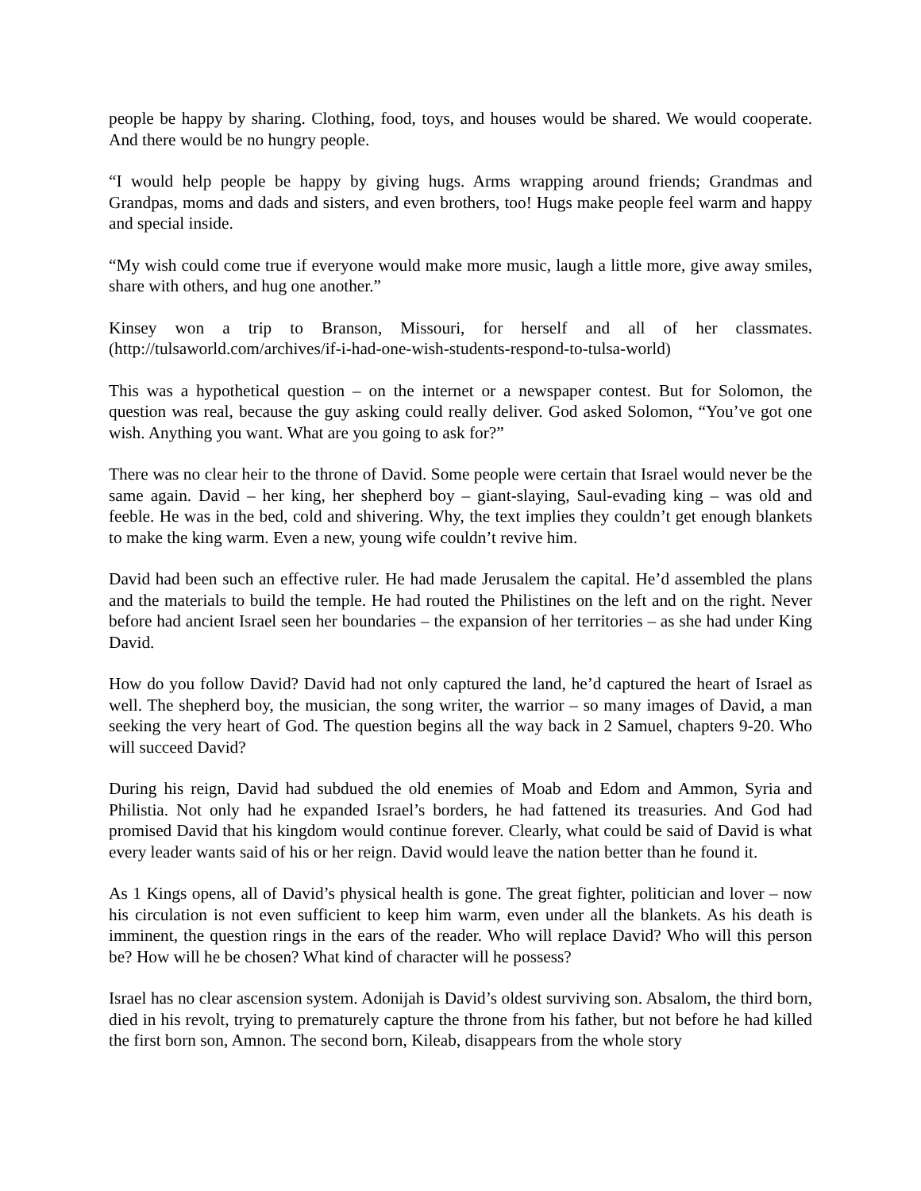people be happy by sharing. Clothing, food, toys, and houses would be shared. We would cooperate. And there would be no hungry people.
“I would help people be happy by giving hugs. Arms wrapping around friends; Grandmas and Grandpas, moms and dads and sisters, and even brothers, too! Hugs make people feel warm and happy and special inside.
“My wish could come true if everyone would make more music, laugh a little more, give away smiles, share with others, and hug one another.”
Kinsey won a trip to Branson, Missouri, for herself and all of her classmates. (http://tulsaworld.com/archives/if-i-had-one-wish-students-respond-to-tulsa-world)
This was a hypothetical question – on the internet or a newspaper contest. But for Solomon, the question was real, because the guy asking could really deliver. God asked Solomon, “You’ve got one wish. Anything you want. What are you going to ask for?”
There was no clear heir to the throne of David. Some people were certain that Israel would never be the same again. David – her king, her shepherd boy – giant-slaying, Saul-evading king – was old and feeble. He was in the bed, cold and shivering. Why, the text implies they couldn’t get enough blankets to make the king warm. Even a new, young wife couldn’t revive him.
David had been such an effective ruler. He had made Jerusalem the capital. He’d assembled the plans and the materials to build the temple. He had routed the Philistines on the left and on the right. Never before had ancient Israel seen her boundaries – the expansion of her territories – as she had under King David.
How do you follow David? David had not only captured the land, he’d captured the heart of Israel as well. The shepherd boy, the musician, the song writer, the warrior – so many images of David, a man seeking the very heart of God. The question begins all the way back in 2 Samuel, chapters 9-20. Who will succeed David?
During his reign, David had subdued the old enemies of Moab and Edom and Ammon, Syria and Philistia. Not only had he expanded Israel’s borders, he had fattened its treasuries. And God had promised David that his kingdom would continue forever. Clearly, what could be said of David is what every leader wants said of his or her reign. David would leave the nation better than he found it.
As 1 Kings opens, all of David’s physical health is gone. The great fighter, politician and lover – now his circulation is not even sufficient to keep him warm, even under all the blankets. As his death is imminent, the question rings in the ears of the reader. Who will replace David? Who will this person be? How will he be chosen? What kind of character will he possess?
Israel has no clear ascension system. Adonijah is David’s oldest surviving son. Absalom, the third born, died in his revolt, trying to prematurely capture the throne from his father, but not before he had killed the first born son, Amnon. The second born, Kileab, disappears from the whole story